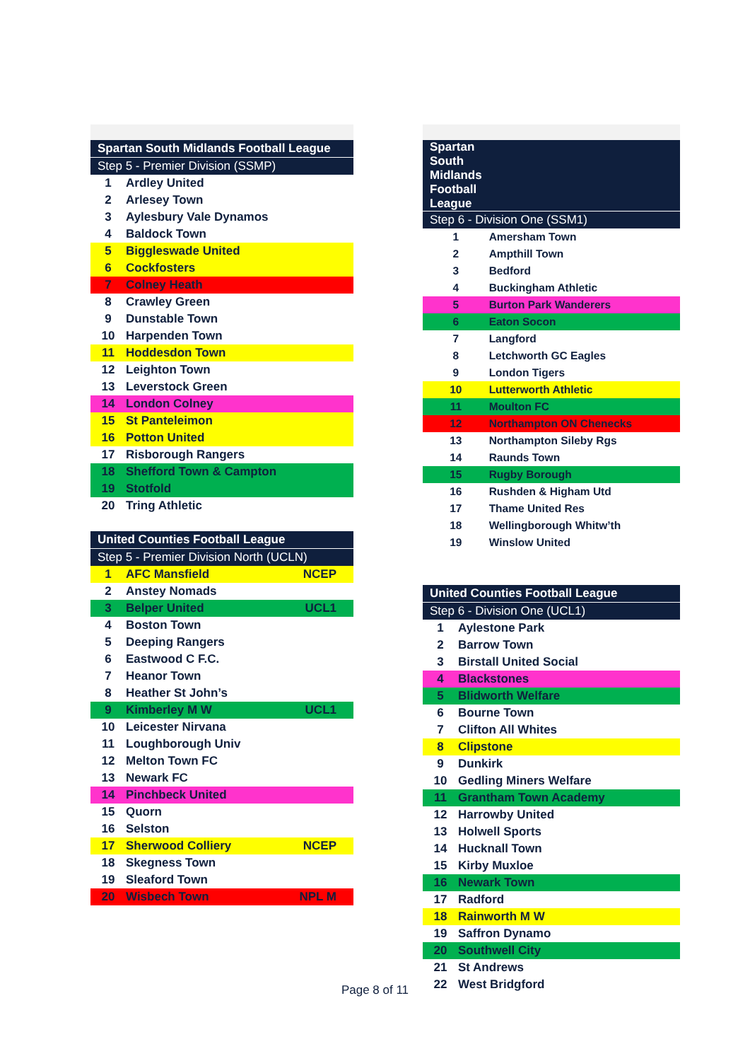| Spartan South Midlands Football League | | |
| --- | --- | --- |
| Step 5 - Premier Division (SSMP) | | |
| 1 | Ardley United | |
| 2 | Arlesey Town | |
| 3 | Aylesbury Vale Dynamos | |
| 4 | Baldock Town | |
| 5 | Biggleswade United | |
| 6 | Cockfosters | |
| 7 | Colney Heath | |
| 8 | Crawley Green | |
| 9 | Dunstable Town | |
| 10 | Harpenden Town | |
| 11 | Hoddesdon Town | |
| 12 | Leighton Town | |
| 13 | Leverstock Green | |
| 14 | London Colney | |
| 15 | St Panteleimon | |
| 16 | Potton United | |
| 17 | Risborough Rangers | |
| 18 | Shefford Town & Campton | |
| 19 | Stotfold | |
| 20 | Tring Athletic | |
| United Counties Football League | | |
| --- | --- | --- |
| Step 5 - Premier Division North (UCLN) | | |
| 1 | AFC Mansfield | NCEP |
| 2 | Anstey Nomads | |
| 3 | Belper United | UCL1 |
| 4 | Boston Town | |
| 5 | Deeping Rangers | |
| 6 | Eastwood C F.C. | |
| 7 | Heanor Town | |
| 8 | Heather St John’s | |
| 9 | Kimberley M W | UCL1 |
| 10 | Leicester Nirvana | |
| 11 | Loughborough Univ | |
| 12 | Melton Town FC | |
| 13 | Newark FC | |
| 14 | Pinchbeck United | |
| 15 | Quorn | |
| 16 | Selston | |
| 17 | Sherwood Colliery | NCEP |
| 18 | Skegness Town | |
| 19 | Sleaford Town | |
| 20 | Wisbech Town | NPL M |
| Spartan South Midlands Football League | |
| --- | --- |
| Step 6 - Division One (SSM1) | |
| 1 | Amersham Town |
| 2 | Ampthill Town |
| 3 | Bedford |
| 4 | Buckingham Athletic |
| 5 | Burton Park Wanderers |
| 6 | Eaton Socon |
| 7 | Langford |
| 8 | Letchworth GC Eagles |
| 9 | London Tigers |
| 10 | Lutterworth Athletic |
| 11 | Moulton FC |
| 12 | Northampton ON Chenecks |
| 13 | Northampton Sileby Rgs |
| 14 | Raunds Town |
| 15 | Rugby Borough |
| 16 | Rushden & Higham Utd |
| 17 | Thame United Res |
| 18 | Wellingborough Whitw’th |
| 19 | Winslow United |
| United Counties Football League | |
| --- | --- |
| Step 6 - Division One (UCL1) | |
| 1 | Aylestone Park |
| 2 | Barrow Town |
| 3 | Birstall United Social |
| 4 | Blackstones |
| 5 | Blidworth Welfare |
| 6 | Bourne Town |
| 7 | Clifton All Whites |
| 8 | Clipstone |
| 9 | Dunkirk |
| 10 | Gedling Miners Welfare |
| 11 | Grantham Town Academy |
| 12 | Harrowby United |
| 13 | Holwell Sports |
| 14 | Hucknall Town |
| 15 | Kirby Muxloe |
| 16 | Newark Town |
| 17 | Radford |
| 18 | Rainworth M W |
| 19 | Saffron Dynamo |
| 20 | Southwell City |
| 21 | St Andrews |
| 22 | West Bridgford |
Page 8 of 11